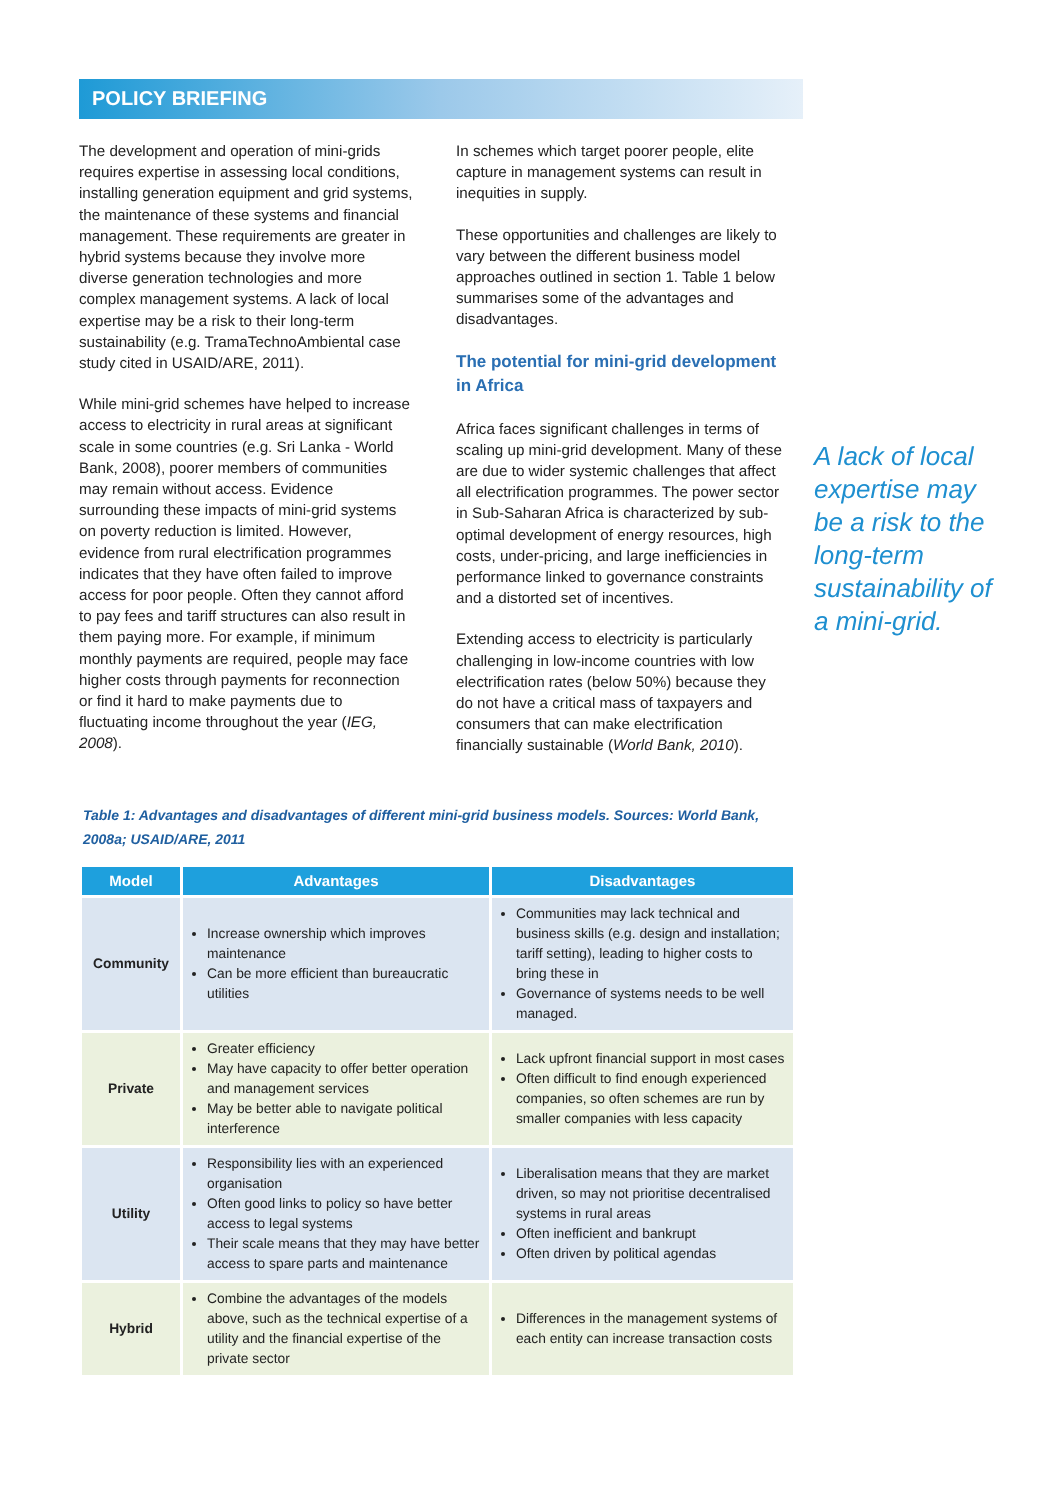POLICY BRIEFING
The development and operation of mini-grids requires expertise in assessing local conditions, installing generation equipment and grid systems, the maintenance of these systems and financial management. These requirements are greater in hybrid systems because they involve more diverse generation technologies and more complex management systems. A lack of local expertise may be a risk to their long-term sustainability (e.g. TramaTechnoAmbiental case study cited in USAID/ARE, 2011).
While mini-grid schemes have helped to increase access to electricity in rural areas at significant scale in some countries (e.g. Sri Lanka - World Bank, 2008), poorer members of communities may remain without access. Evidence surrounding these impacts of mini-grid systems on poverty reduction is limited. However, evidence from rural electrification programmes indicates that they have often failed to improve access for poor people. Often they cannot afford to pay fees and tariff structures can also result in them paying more. For example, if minimum monthly payments are required, people may face higher costs through payments for reconnection or find it hard to make payments due to fluctuating income throughout the year (IEG, 2008).
In schemes which target poorer people, elite capture in management systems can result in inequities in supply.
These opportunities and challenges are likely to vary between the different business model approaches outlined in section 1. Table 1 below summarises some of the advantages and disadvantages.
The potential for mini-grid development in Africa
Africa faces significant challenges in terms of scaling up mini-grid development. Many of these are due to wider systemic challenges that affect all electrification programmes. The power sector in Sub-Saharan Africa is characterized by sub-optimal development of energy resources, high costs, under-pricing, and large inefficiencies in performance linked to governance constraints and a distorted set of incentives.
Extending access to electricity is particularly challenging in low-income countries with low electrification rates (below 50%) because they do not have a critical mass of taxpayers and consumers that can make electrification financially sustainable (World Bank, 2010).
A lack of local expertise may be a risk to the long-term sustainability of a mini-grid.
Table 1: Advantages and disadvantages of different mini-grid business models. Sources: World Bank, 2008a; USAID/ARE, 2011
| Model | Advantages | Disadvantages |
| --- | --- | --- |
| Community | Increase ownership which improves maintenance Can be more efficient than bureaucratic utilities | Communities may lack technical and business skills (e.g. design and installation; tariff setting), leading to higher costs to bring these in Governance of systems needs to be well managed. |
| Private | Greater efficiency May have capacity to offer better operation and management services May be better able to navigate political interference | Lack upfront financial support in most cases Often difficult to find enough experienced companies, so often schemes are run by smaller companies with less capacity |
| Utility | Responsibility lies with an experienced organisation Often good links to policy so have better access to legal systems Their scale means that they may have better access to spare parts and maintenance | Liberalisation means that they are market driven, so may not prioritise decentralised systems in rural areas Often inefficient and bankrupt Often driven by political agendas |
| Hybrid | Combine the advantages of the models above, such as the technical expertise of a utility and the financial expertise of the private sector | Differences in the management systems of each entity can increase transaction costs |